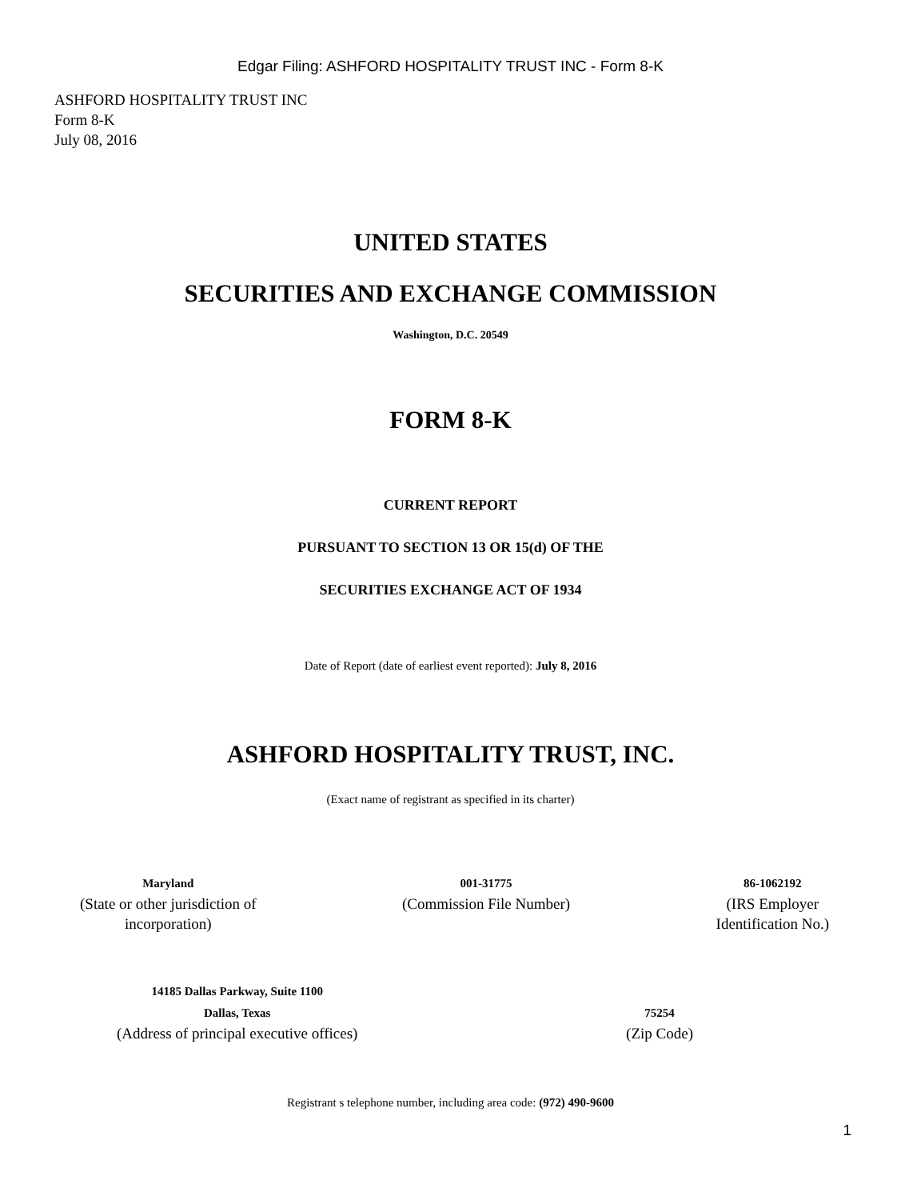Edgar Filing: ASHFORD HOSPITALITY TRUST INC - Form 8-K
ASHFORD HOSPITALITY TRUST INC
Form 8-K
July 08, 2016
UNITED STATES
SECURITIES AND EXCHANGE COMMISSION
Washington, D.C. 20549
FORM 8-K
CURRENT REPORT
PURSUANT TO SECTION 13 OR 15(d) OF THE
SECURITIES EXCHANGE ACT OF 1934
Date of Report (date of earliest event reported): July 8, 2016
ASHFORD HOSPITALITY TRUST, INC.
(Exact name of registrant as specified in its charter)
Maryland
(State or other jurisdiction of
incorporation)
001-31775
(Commission File Number)
86-1062192
(IRS Employer
Identification No.)
14185 Dallas Parkway, Suite 1100
Dallas, Texas
(Address of principal executive offices)
75254
(Zip Code)
Registrant s telephone number, including area code: (972) 490-9600
1